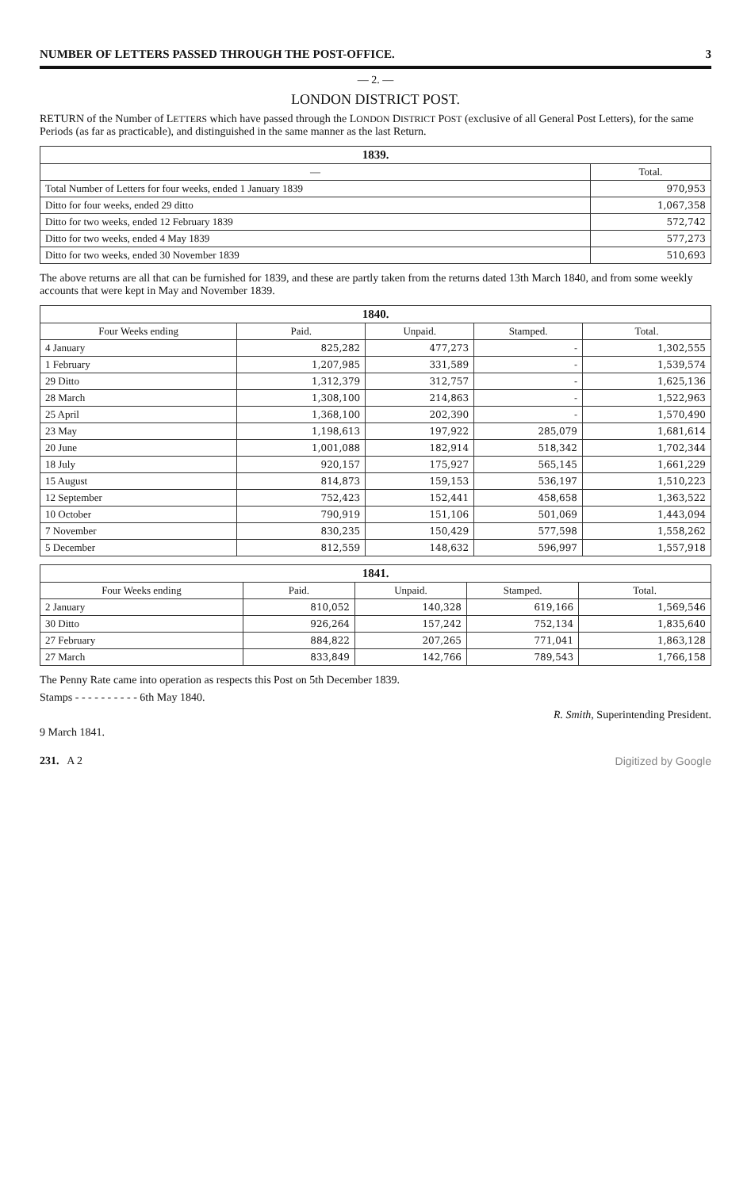NUMBER OF LETTERS PASSED THROUGH THE POST-OFFICE. 3
— 2. —
LONDON DISTRICT POST.
RETURN of the Number of LETTERS which have passed through the LONDON DISTRICT POST (exclusive of all General Post Letters), for the same Periods (as far as practicable), and distinguished in the same manner as the last Return.
| 1839. | |
| --- | --- |
| — | Total. |
| Total Number of Letters for four weeks, ended 1 January 1839 | 970,953 |
| Ditto for four weeks, ended 29 ditto | 1,067,358 |
| Ditto for two weeks, ended 12 February 1839 | 572,742 |
| Ditto for two weeks, ended 4 May 1839 | 577,273 |
| Ditto for two weeks, ended 30 November 1839 | 510,693 |
The above returns are all that can be furnished for 1839, and these are partly taken from the returns dated 13th March 1840, and from some weekly accounts that were kept in May and November 1839.
| 1840. | | | | |
| --- | --- | --- | --- | --- |
| Four Weeks ending | Paid. | Unpaid. | Stamped. | Total. |
| 4 January | 825,282 | 477,273 | - | 1,302,555 |
| 1 February | 1,207,985 | 331,589 | - | 1,539,574 |
| 29 Ditto | 1,312,379 | 312,757 | - | 1,625,136 |
| 28 March | 1,308,100 | 214,863 | - | 1,522,963 |
| 25 April | 1,368,100 | 202,390 | - | 1,570,490 |
| 23 May | 1,198,613 | 197,922 | 285,079 | 1,681,614 |
| 20 June | 1,001,088 | 182,914 | 518,342 | 1,702,344 |
| 18 July | 920,157 | 175,927 | 565,145 | 1,661,229 |
| 15 August | 814,873 | 159,153 | 536,197 | 1,510,223 |
| 12 September | 752,423 | 152,441 | 458,658 | 1,363,522 |
| 10 October | 790,919 | 151,106 | 501,069 | 1,443,094 |
| 7 November | 830,235 | 150,429 | 577,598 | 1,558,262 |
| 5 December | 812,559 | 148,632 | 596,997 | 1,557,918 |
| 1841. | | | | |
| --- | --- | --- | --- | --- |
| Four Weeks ending | Paid. | Unpaid. | Stamped. | Total. |
| 2 January | 810,052 | 140,328 | 619,166 | 1,569,546 |
| 30 Ditto | 926,264 | 157,242 | 752,134 | 1,835,640 |
| 27 February | 884,822 | 207,265 | 771,041 | 1,863,128 |
| 27 March | 833,849 | 142,766 | 789,543 | 1,766,158 |
The Penny Rate came into operation as respects this Post on 5th December 1839.
Stamps - - - - - - - - - - 6th May 1840.
R. Smith, Superintending President.
9 March 1841.
231. A 2 Digitized by Google